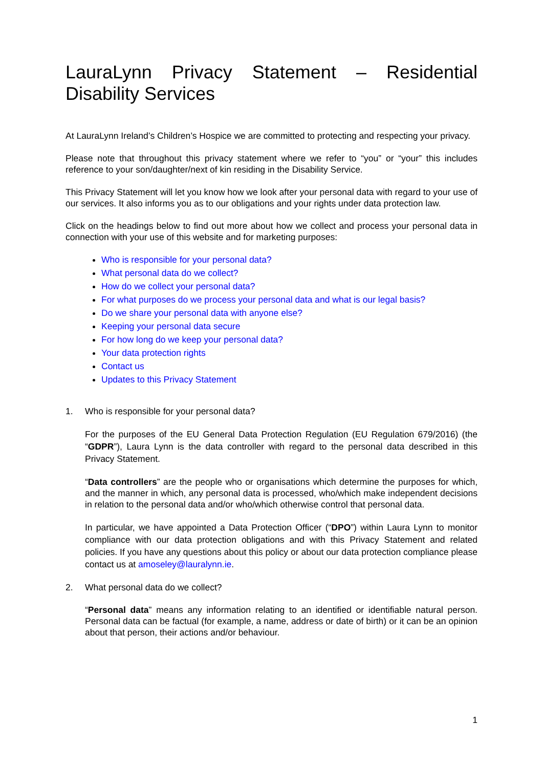LauraLynn Privacy Statement – Residential Disability Services
At LauraLynn Ireland’s Children’s Hospice we are committed to protecting and respecting your privacy.
Please note that throughout this privacy statement where we refer to “you” or “your” this includes reference to your son/daughter/next of kin residing in the Disability Service.
This Privacy Statement will let you know how we look after your personal data with regard to your use of our services. It also informs you as to our obligations and your rights under data protection law.
Click on the headings below to find out more about how we collect and process your personal data in connection with your use of this website and for marketing purposes:
Who is responsible for your personal data?
What personal data do we collect?
How do we collect your personal data?
For what purposes do we process your personal data and what is our legal basis?
Do we share your personal data with anyone else?
Keeping your personal data secure
For how long do we keep your personal data?
Your data protection rights
Contact us
Updates to this Privacy Statement
1. Who is responsible for your personal data?
For the purposes of the EU General Data Protection Regulation (EU Regulation 679/2016) (the “GDPR”), Laura Lynn is the data controller with regard to the personal data described in this Privacy Statement.
“Data controllers” are the people who or organisations which determine the purposes for which, and the manner in which, any personal data is processed, who/which make independent decisions in relation to the personal data and/or who/which otherwise control that personal data.
In particular, we have appointed a Data Protection Officer (“DPO”) within Laura Lynn to monitor compliance with our data protection obligations and with this Privacy Statement and related policies. If you have any questions about this policy or about our data protection compliance please contact us at amoseley@lauralynn.ie.
2. What personal data do we collect?
“Personal data” means any information relating to an identified or identifiable natural person. Personal data can be factual (for example, a name, address or date of birth) or it can be an opinion about that person, their actions and/or behaviour.
1